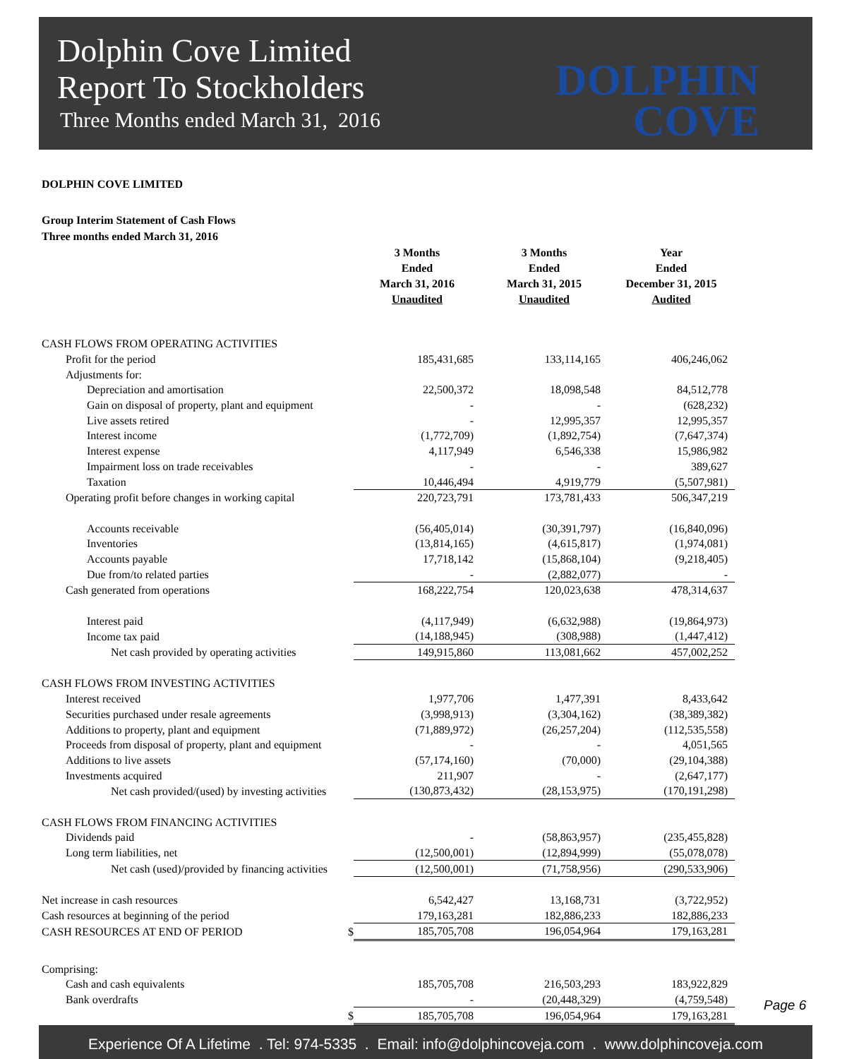Dolphin Cove Limited
Report To Stockholders
Three Months ended March 31, 2016
DOLPHIN
COVE
DOLPHIN COVE LIMITED
Group Interim Statement of Cash Flows
Three months ended March 31, 2016
| | 3 Months Ended March 31, 2016 Unaudited | 3 Months Ended March 31, 2015 Unaudited | Year Ended December 31, 2015 Audited |
| --- | --- | --- | --- |
| CASH FLOWS FROM OPERATING ACTIVITIES | | | |
| Profit for the period | 185,431,685 | 133,114,165 | 406,246,062 |
| Adjustments for: | | | |
| Depreciation and amortisation | 22,500,372 | 18,098,548 | 84,512,778 |
| Gain on disposal of property, plant and equipment | - | - | (628,232) |
| Live assets retired | - | 12,995,357 | 12,995,357 |
| Interest income | (1,772,709) | (1,892,754) | (7,647,374) |
| Interest expense | 4,117,949 | 6,546,338 | 15,986,982 |
| Impairment loss on trade receivables | - | - | 389,627 |
| Taxation | 10,446,494 | 4,919,779 | (5,507,981) |
| Operating profit before changes in working capital | 220,723,791 | 173,781,433 | 506,347,219 |
| Accounts receivable | (56,405,014) | (30,391,797) | (16,840,096) |
| Inventories | (13,814,165) | (4,615,817) | (1,974,081) |
| Accounts payable | 17,718,142 | (15,868,104) | (9,218,405) |
| Due from/to related parties | - | (2,882,077) | - |
| Cash generated from operations | 168,222,754 | 120,023,638 | 478,314,637 |
| Interest paid | (4,117,949) | (6,632,988) | (19,864,973) |
| Income tax paid | (14,188,945) | (308,988) | (1,447,412) |
| Net cash provided by operating activities | 149,915,860 | 113,081,662 | 457,002,252 |
| CASH FLOWS FROM INVESTING ACTIVITIES | | | |
| Interest received | 1,977,706 | 1,477,391 | 8,433,642 |
| Securities purchased under resale agreements | (3,998,913) | (3,304,162) | (38,389,382) |
| Additions to property, plant and equipment | (71,889,972) | (26,257,204) | (112,535,558) |
| Proceeds from disposal of property, plant and equipment | - | - | 4,051,565 |
| Additions to live assets | (57,174,160) | (70,000) | (29,104,388) |
| Investments acquired | 211,907 | - | (2,647,177) |
| Net cash provided/(used) by investing activities | (130,873,432) | (28,153,975) | (170,191,298) |
| CASH FLOWS FROM FINANCING ACTIVITIES | | | |
| Dividends paid | - | (58,863,957) | (235,455,828) |
| Long term liabilities, net | (12,500,001) | (12,894,999) | (55,078,078) |
| Net cash (used)/provided by financing activities | (12,500,001) | (71,758,956) | (290,533,906) |
| Net increase in cash resources | 6,542,427 | 13,168,731 | (3,722,952) |
| Cash resources at beginning of the period | 179,163,281 | 182,886,233 | 182,886,233 |
| CASH RESOURCES AT END OF PERIOD $ | 185,705,708 | 196,054,964 | 179,163,281 |
| Comprising: | | | |
| Cash and cash equivalents | 185,705,708 | 216,503,293 | 183,922,829 |
| Bank overdrafts | - | (20,448,329) | (4,759,548) |
| $ | 185,705,708 | 196,054,964 | 179,163,281 |
Page 6
Experience Of A Lifetime . Tel: 974-5335 . Email: info@dolphincoveja.com . www.dolphincoveja.com